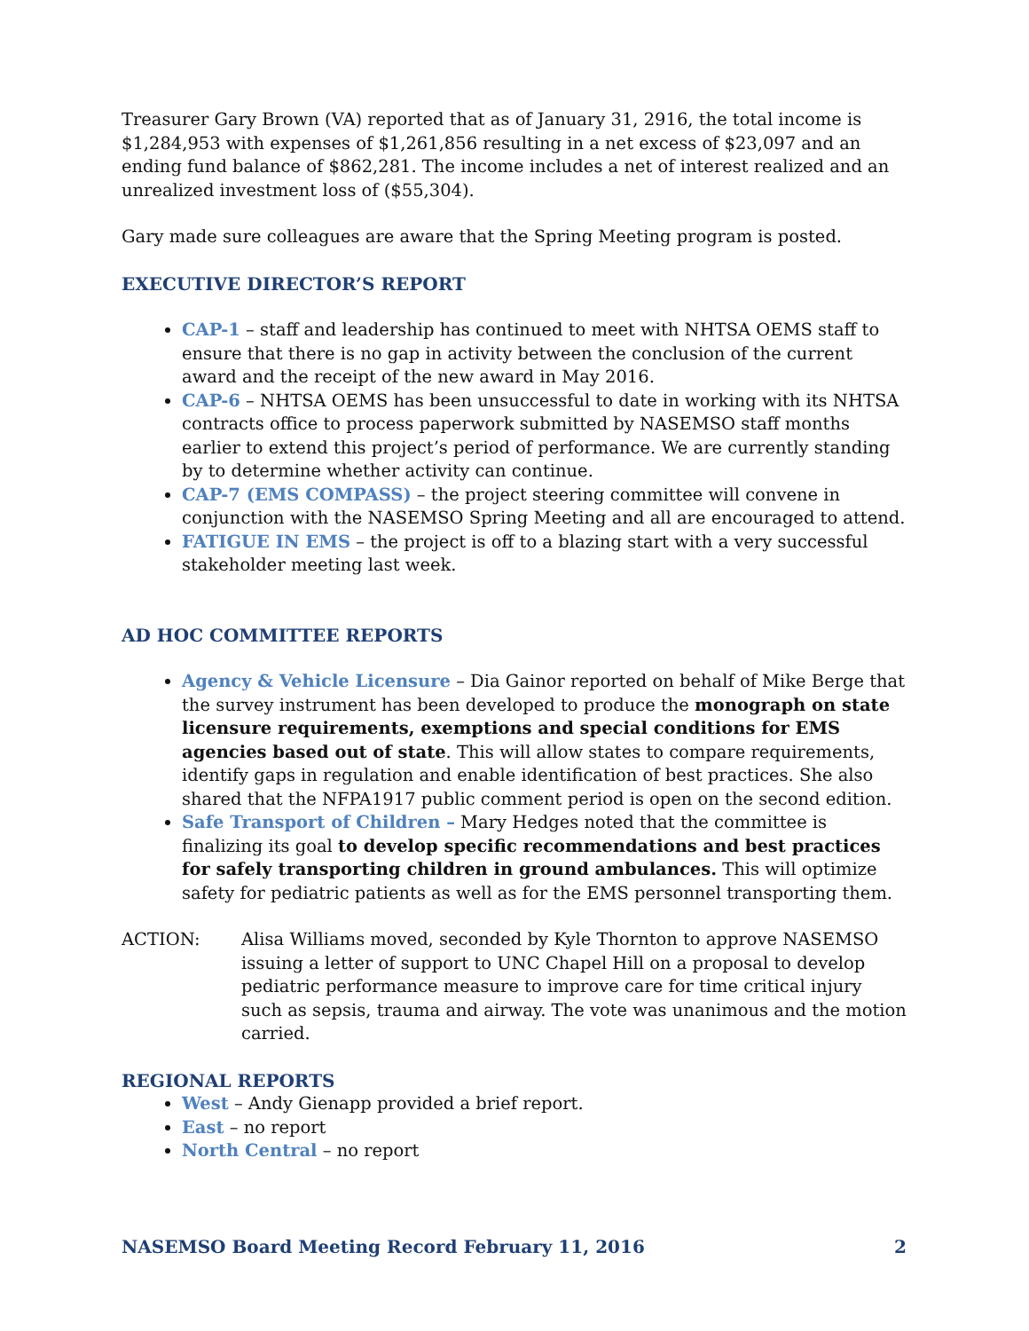Treasurer Gary Brown (VA) reported that as of January 31, 2916, the total income is $1,284,953 with expenses of $1,261,856 resulting in a net excess of $23,097 and an ending fund balance of $862,281. The income includes a net of interest realized and an unrealized investment loss of ($55,304).
Gary made sure colleagues are aware that the Spring Meeting program is posted.
EXECUTIVE DIRECTOR’S REPORT
CAP-1 – staff and leadership has continued to meet with NHTSA OEMS staff to ensure that there is no gap in activity between the conclusion of the current award and the receipt of the new award in May 2016.
CAP-6 – NHTSA OEMS has been unsuccessful to date in working with its NHTSA contracts office to process paperwork submitted by NASEMSO staff months earlier to extend this project’s period of performance. We are currently standing by to determine whether activity can continue.
CAP-7 (EMS COMPASS) – the project steering committee will convene in conjunction with the NASEMSO Spring Meeting and all are encouraged to attend.
FATIGUE IN EMS – the project is off to a blazing start with a very successful stakeholder meeting last week.
AD HOC COMMITTEE REPORTS
Agency & Vehicle Licensure – Dia Gainor reported on behalf of Mike Berge that the survey instrument has been developed to produce the monograph on state licensure requirements, exemptions and special conditions for EMS agencies based out of state. This will allow states to compare requirements, identify gaps in regulation and enable identification of best practices. She also shared that the NFPA1917 public comment period is open on the second edition.
Safe Transport of Children – Mary Hedges noted that the committee is finalizing its goal to develop specific recommendations and best practices for safely transporting children in ground ambulances. This will optimize safety for pediatric patients as well as for the EMS personnel transporting them.
ACTION: Alisa Williams moved, seconded by Kyle Thornton to approve NASEMSO issuing a letter of support to UNC Chapel Hill on a proposal to develop pediatric performance measure to improve care for time critical injury such as sepsis, trauma and airway. The vote was unanimous and the motion carried.
REGIONAL REPORTS
West – Andy Gienapp provided a brief report.
East – no report
North Central – no report
NASEMSO Board Meeting Record February 11, 2016 2